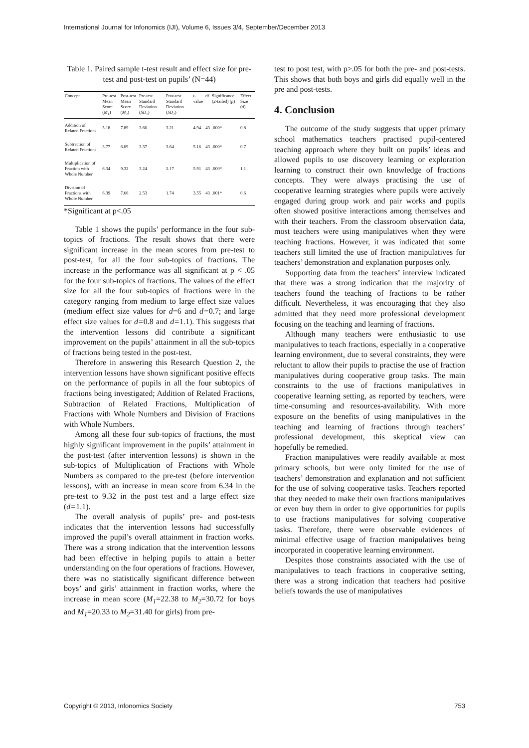International Journal for Infonomics (IJI), Volume 6, Issues 3/4, September/December 2013
Table 1. Paired sample t-test result and effect size for pre-test and post-test on pupils’ (N=44)
| Concept | Pre-test Mean Score ( M<sub>1</sub>) | Post-test Mean Score ( M<sub>2</sub>) | Pre-test Standard Deviation ( SD<sub>1</sub>) | Post-test Standard Deviation ( SD<sub>2</sub>) | t -value | df | Significance (2-tailed) ( p ) | Effect Size ( d ) |
| --- | --- | --- | --- | --- | --- | --- | --- | --- |
| Addition of Related Fractions | 5.18 | 7.89 | 3.66 | 3.21 | 4.94 | 43 | .000* | 0.8 |
| Subtraction of Related Fractions | 3.77 | 6.09 | 3.37 | 3.64 | 5.16 | 43 | .000* | 0.7 |
| Multiplication of Fraction with Whole Number | 6.34 | 9.32 | 3.24 | 2.17 | 5.91 | 43 | .000* | 1.1 |
| Division of Fractions with Whole Number | 6.39 | 7.66 | 2.53 | 1.74 | 3.55 | 43 | .001* | 0.6 |
*Significant at p<.05
Table 1 shows the pupils’ performance in the four sub-topics of fractions. The result shows that there were significant increase in the mean scores from pre-test to post-test, for all the four sub-topics of fractions. The increase in the performance was all significant at p < .05 for the four sub-topics of fractions. The values of the effect size for all the four sub-topics of fractions were in the category ranging from medium to large effect size values (medium effect size values for d=6 and d=0.7; and large effect size values for d=0.8 and d=1.1). This suggests that the intervention lessons did contribute a significant improvement on the pupils’ attainment in all the sub-topics of fractions being tested in the post-test.
Therefore in answering this Research Question 2, the intervention lessons have shown significant positive effects on the performance of pupils in all the four subtopics of fractions being investigated; Addition of Related Fractions, Subtraction of Related Fractions, Multiplication of Fractions with Whole Numbers and Division of Fractions with Whole Numbers.
Among all these four sub-topics of fractions, the most highly significant improvement in the pupils’ attainment in the post-test (after intervention lessons) is shown in the sub-topics of Multiplication of Fractions with Whole Numbers as compared to the pre-test (before intervention lessons), with an increase in mean score from 6.34 in the pre-test to 9.32 in the post test and a large effect size (d=1.1).
The overall analysis of pupils’ pre- and post-tests indicates that the intervention lessons had successfully improved the pupil’s overall attainment in fraction works. There was a strong indication that the intervention lessons had been effective in helping pupils to attain a better understanding on the four operations of fractions. However, there was no statistically significant difference between boys’ and girls’ attainment in fraction works, where the increase in mean score (M<sub>1</sub>=22.38 to M<sub>2</sub>=30.72 for boys and M<sub>1</sub>=20.33 to M<sub>2</sub>=31.40 for girls) from pre-
test to post test, with p>.05 for both the pre- and post-tests. This shows that both boys and girls did equally well in the pre and post-tests.
4. Conclusion
The outcome of the study suggests that upper primary school mathematics teachers practised pupil-centered teaching approach where they built on pupils’ ideas and allowed pupils to use discovery learning or exploration learning to construct their own knowledge of fractions concepts. They were always practising the use of cooperative learning strategies where pupils were actively engaged during group work and pair works and pupils often showed positive interactions among themselves and with their teachers. From the classroom observation data, most teachers were using manipulatives when they were teaching fractions. However, it was indicated that some teachers still limited the use of fraction manipulatives for teachers’ demonstration and explanation purposes only.
Supporting data from the teachers’ interview indicated that there was a strong indication that the majority of teachers found the teaching of fractions to be rather difficult. Nevertheless, it was encouraging that they also admitted that they need more professional development focusing on the teaching and learning of fractions.
Although many teachers were enthusiastic to use manipulatives to teach fractions, especially in a cooperative learning environment, due to several constraints, they were reluctant to allow their pupils to practise the use of fraction manipulatives during cooperative group tasks. The main constraints to the use of fractions manipulatives in cooperative learning setting, as reported by teachers, were time-consuming and resources-availability. With more exposure on the benefits of using manipulatives in the teaching and learning of fractions through teachers’ professional development, this skeptical view can hopefully be remedied.
Fraction manipulatives were readily available at most primary schools, but were only limited for the use of teachers’ demonstration and explanation and not sufficient for the use of solving cooperative tasks. Teachers reported that they needed to make their own fractions manipulatives or even buy them in order to give opportunities for pupils to use fractions manipulatives for solving cooperative tasks. Therefore, there were observable evidences of minimal effective usage of fraction manipulatives being incorporated in cooperative learning environment.
Despites those constraints associated with the use of manipulatives to teach fractions in cooperative setting, there was a strong indication that teachers had positive beliefs towards the use of manipulatives
Copyright © 2013, Infonomics Society 753